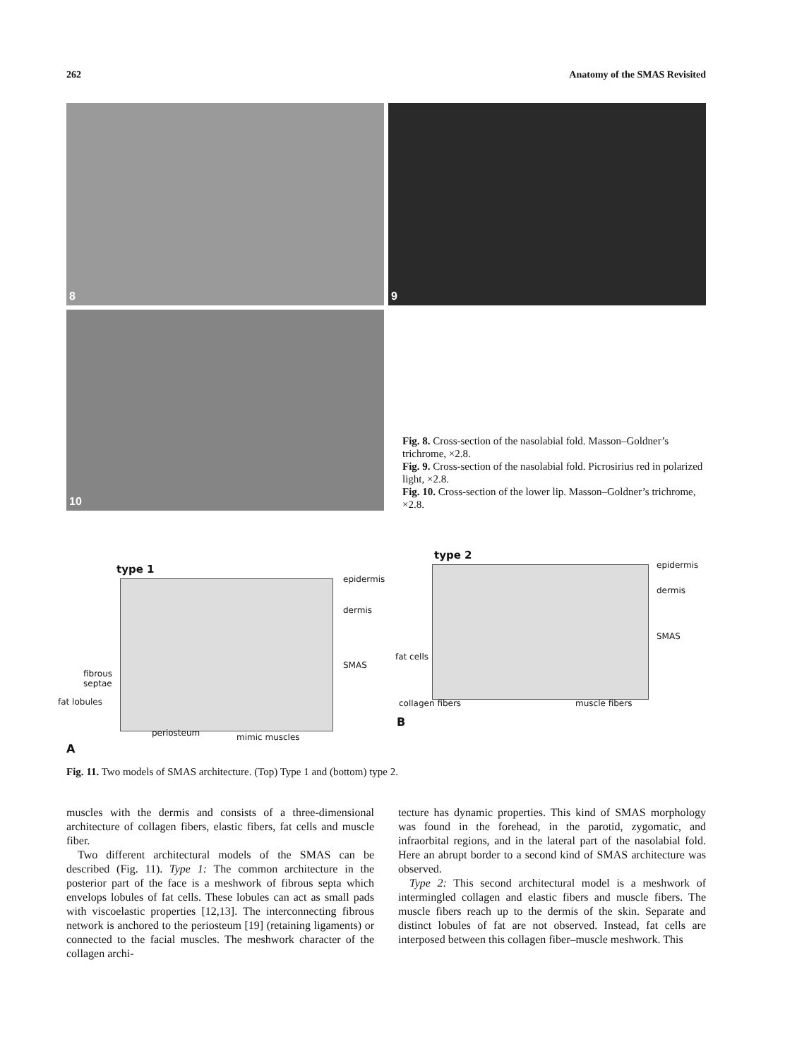262 Anatomy of the SMAS Revisited
8 9
10
Fig. 8. Cross-section of the nasolabial fold. Masson–Goldner’s trichrome, ×2.8.
Fig. 9. Cross-section of the nasolabial fold. Picrosirius red in polarized light, ×2.8.
Fig. 10. Cross-section of the lower lip. Masson–Goldner’s trichrome, ×2.8.
type 1
epidermis
dermis
SMAS
fibrous
septae
fat lobules
periosteum mimic muscles
A
type 2
epidermis
dermis
SMAS
fat cells
collagen fibers muscle fibers
B
Fig. 11. Two models of SMAS architecture. (Top) Type 1 and (bottom) type 2.
muscles with the dermis and consists of a three-dimensional architecture of collagen fibers, elastic fibers, fat cells and muscle fiber.
Two different architectural models of the SMAS can be described (Fig. 11). Type 1: The common architecture in the posterior part of the face is a meshwork of fibrous septa which envelops lobules of fat cells. These lobules can act as small pads with viscoelastic properties [12,13]. The interconnecting fibrous network is anchored to the periosteum [19] (retaining ligaments) or connected to the facial muscles. The meshwork character of the collagen archi-
tecture has dynamic properties. This kind of SMAS morphology was found in the forehead, in the parotid, zygomatic, and infraorbital regions, and in the lateral part of the nasolabial fold. Here an abrupt border to a second kind of SMAS architecture was observed.
Type 2: This second architectural model is a meshwork of intermingled collagen and elastic fibers and muscle fibers. The muscle fibers reach up to the dermis of the skin. Separate and distinct lobules of fat are not observed. Instead, fat cells are interposed between this collagen fiber–muscle meshwork. This